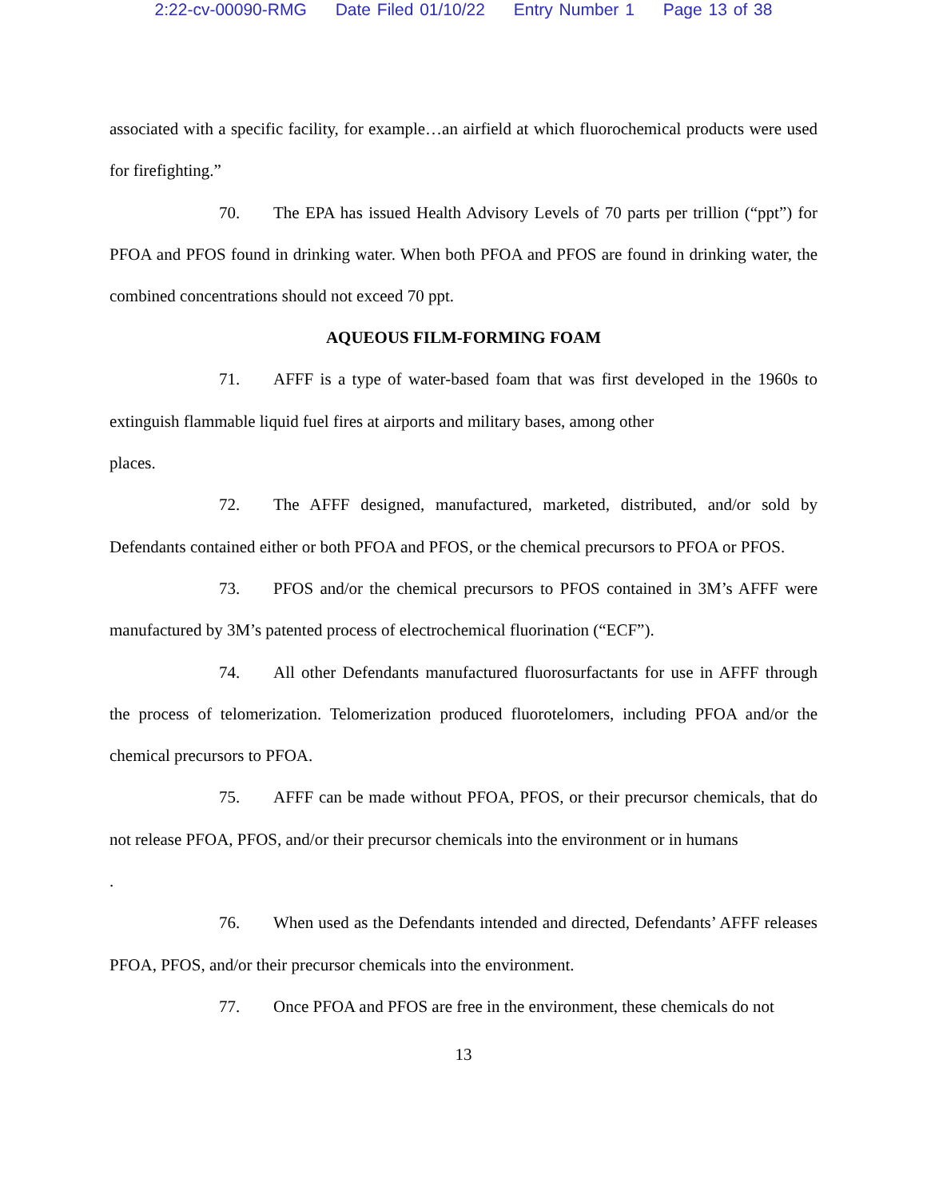2:22-cv-00090-RMG Date Filed 01/10/22 Entry Number 1 Page 13 of 38
associated with a specific facility, for example…an airfield at which fluorochemical products were used for firefighting.”
70. The EPA has issued Health Advisory Levels of 70 parts per trillion (“ppt”) for PFOA and PFOS found in drinking water. When both PFOA and PFOS are found in drinking water, the combined concentrations should not exceed 70 ppt.
AQUEOUS FILM-FORMING FOAM
71. AFFF is a type of water-based foam that was first developed in the 1960s to extinguish flammable liquid fuel fires at airports and military bases, among other
places.
72. The AFFF designed, manufactured, marketed, distributed, and/or sold by Defendants contained either or both PFOA and PFOS, or the chemical precursors to PFOA or PFOS.
73. PFOS and/or the chemical precursors to PFOS contained in 3M’s AFFF were manufactured by 3M’s patented process of electrochemical fluorination (“ECF”).
74. All other Defendants manufactured fluorosurfactants for use in AFFF through the process of telomerization. Telomerization produced fluorotelomers, including PFOA and/or the chemical precursors to PFOA.
75. AFFF can be made without PFOA, PFOS, or their precursor chemicals, that do not release PFOA, PFOS, and/or their precursor chemicals into the environment or in humans
.
76. When used as the Defendants intended and directed, Defendants’ AFFF releases PFOA, PFOS, and/or their precursor chemicals into the environment.
77. Once PFOA and PFOS are free in the environment, these chemicals do not
13